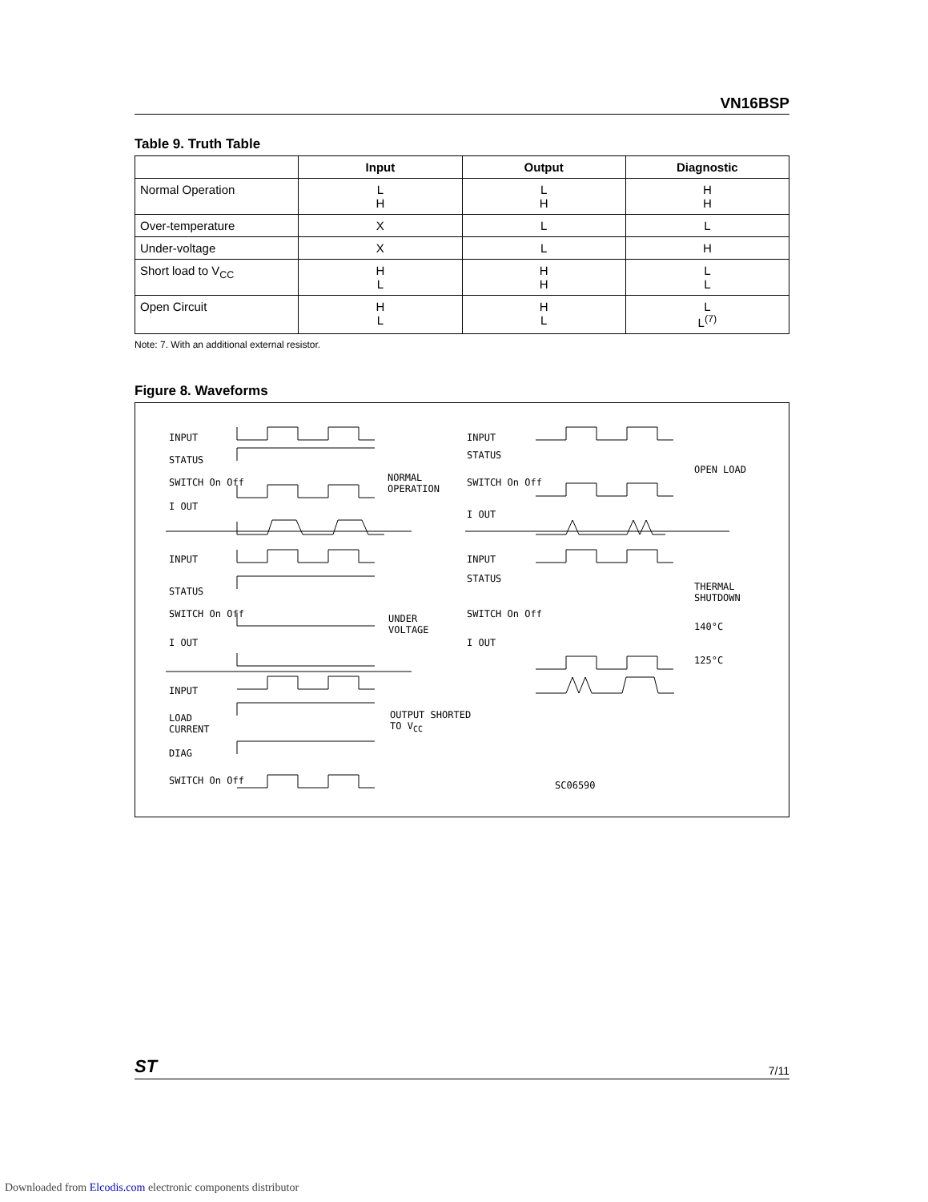VN16BSP
Table 9. Truth Table
| | Input | Output | Diagnostic |
| --- | --- | --- | --- |
| Normal Operation | L H | L H | H H |
| Over-temperature | X | L | L |
| Under-voltage | X | L | H |
| Short load to V<sub>CC</sub> | H L | H H | L L |
| Open Circuit | H L | H L | L L<sup>(7)</sup> |
Note: 7. With an additional external resistor.
Figure 8. Waveforms
INPUT
STATUS
SWITCH On Off
I OUT
NORMAL
OPERATION
INPUT
STATUS
SWITCH On Off
I OUT
OPEN LOAD
INPUT
STATUS
SWITCH On Off
I OUT
UNDER
VOLTAGE
INPUT
STATUS
SWITCH On Off
I OUT
THERMAL
SHUTDOWN
140°C
125°C
INPUT
LOAD
CURRENT
DIAG
SWITCH On Off
OUTPUT SHORTED
TO V<sub>CC</sub>
SC06590
ST 7/11
Downloaded from Elcodis.com electronic components distributor